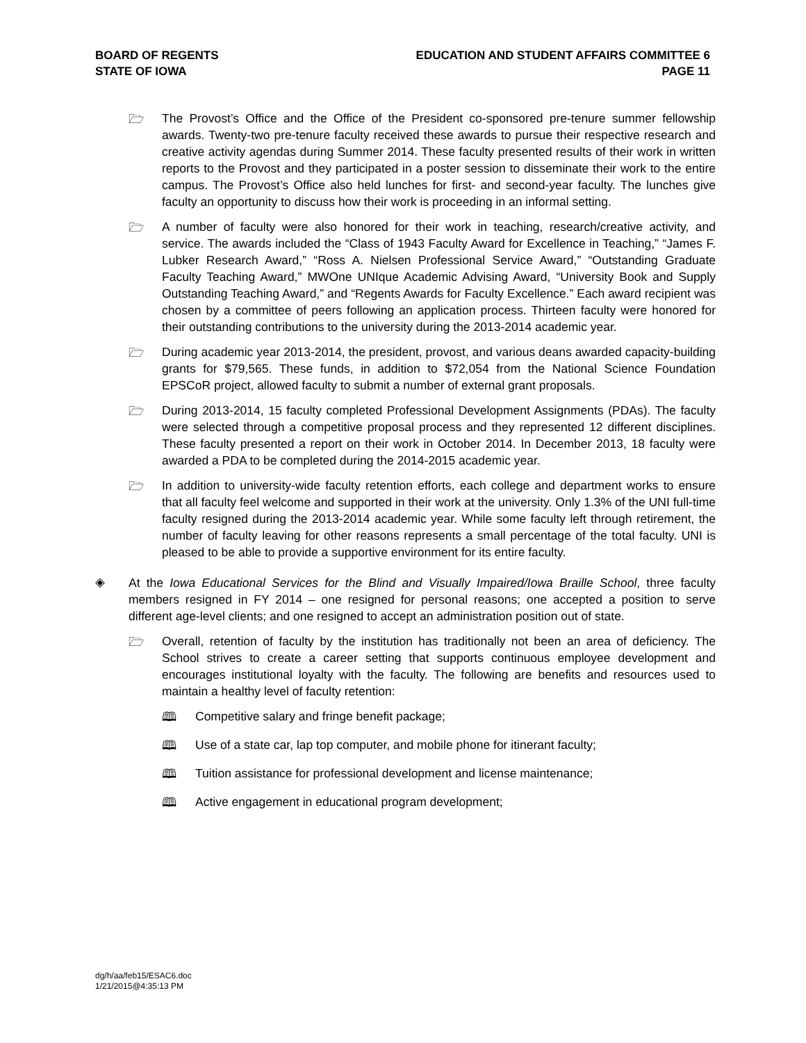BOARD OF REGENTS
STATE OF IOWA
EDUCATION AND STUDENT AFFAIRS COMMITTEE 6
PAGE 11
🗁
The Provost’s Office and the Office of the President co-sponsored pre-tenure summer fellowship awards. Twenty-two pre-tenure faculty received these awards to pursue their respective research and creative activity agendas during Summer 2014. These faculty presented results of their work in written reports to the Provost and they participated in a poster session to disseminate their work to the entire campus. The Provost’s Office also held lunches for first- and second-year faculty. The lunches give faculty an opportunity to discuss how their work is proceeding in an informal setting.
🗁
A number of faculty were also honored for their work in teaching, research/creative activity, and service. The awards included the “Class of 1943 Faculty Award for Excellence in Teaching,” “James F. Lubker Research Award,” “Ross A. Nielsen Professional Service Award,” “Outstanding Graduate Faculty Teaching Award,” MWOne UNIque Academic Advising Award, “University Book and Supply Outstanding Teaching Award,” and “Regents Awards for Faculty Excellence.” Each award recipient was chosen by a committee of peers following an application process. Thirteen faculty were honored for their outstanding contributions to the university during the 2013-2014 academic year.
🗁
During academic year 2013-2014, the president, provost, and various deans awarded capacity-building grants for $79,565. These funds, in addition to $72,054 from the National Science Foundation EPSCoR project, allowed faculty to submit a number of external grant proposals.
🗁
During 2013-2014, 15 faculty completed Professional Development Assignments (PDAs). The faculty were selected through a competitive proposal process and they represented 12 different disciplines. These faculty presented a report on their work in October 2014. In December 2013, 18 faculty were awarded a PDA to be completed during the 2014-2015 academic year.
🗁
In addition to university-wide faculty retention efforts, each college and department works to ensure that all faculty feel welcome and supported in their work at the university. Only 1.3% of the UNI full-time faculty resigned during the 2013-2014 academic year. While some faculty left through retirement, the number of faculty leaving for other reasons represents a small percentage of the total faculty. UNI is pleased to be able to provide a supportive environment for its entire faculty.
◈
At the Iowa Educational Services for the Blind and Visually Impaired/Iowa Braille School, three faculty members resigned in FY 2014 – one resigned for personal reasons; one accepted a position to serve different age-level clients; and one resigned to accept an administration position out of state.
🗁
Overall, retention of faculty by the institution has traditionally not been an area of deficiency. The School strives to create a career setting that supports continuous employee development and encourages institutional loyalty with the faculty. The following are benefits and resources used to maintain a healthy level of faculty retention:
🕮
Competitive salary and fringe benefit package;
🕮
Use of a state car, lap top computer, and mobile phone for itinerant faculty;
🕮
Tuition assistance for professional development and license maintenance;
🕮
Active engagement in educational program development;
dg/h/aa/feb15/ESAC6.doc
1/21/2015@4:35:13 PM